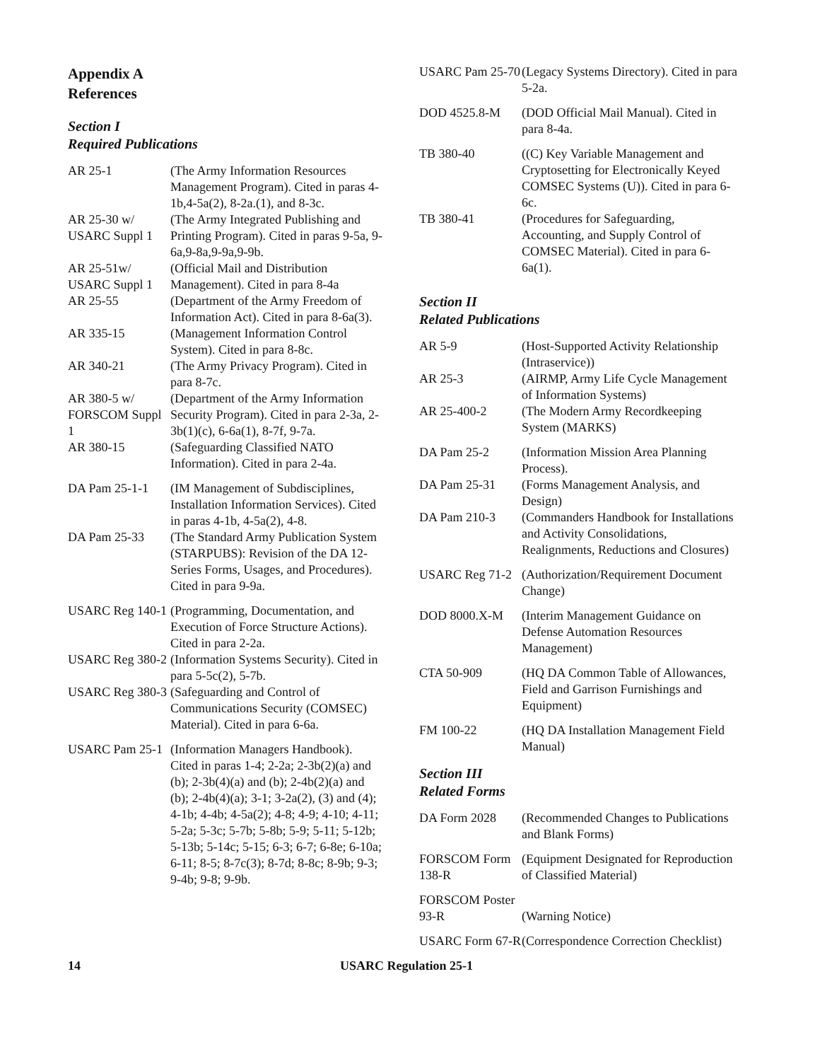Appendix A
References
Section I
Required Publications
AR 25-1 (The Army Information Resources Management Program). Cited in paras 4-1b,4-5a(2), 8-2a.(1), and 8-3c.
AR 25-30 w/ USARC Suppl 1
(The Army Integrated Publishing and Printing Program). Cited in paras 9-5a, 9-6a,9-8a,9-9a,9-9b.
AR 25-51w/ USARC Suppl 1
(Official Mail and Distribution Management). Cited in para 8-4a
AR 25-55 (Department of the Army Freedom of Information Act). Cited in para 8-6a(3).
AR 335-15 (Management Information Control System). Cited in para 8-8c.
AR 340-21 (The Army Privacy Program). Cited in para 8-7c.
AR 380-5 w/ FORSCOM Suppl 1
(Department of the Army Information Security Program). Cited in para 2-3a, 2-3b(1)(c), 6-6a(1), 8-7f, 9-7a.
AR 380-15 (Safeguarding Classified NATO Information). Cited in para 2-4a.
DA Pam 25-1-1 (IM Management of Subdisciplines, Installation Information Services). Cited in paras 4-1b, 4-5a(2), 4-8.
DA Pam 25-33 (The Standard Army Publication System (STARPUBS): Revision of the DA 12-Series Forms, Usages, and Procedures). Cited in para 9-9a.
USARC Reg 140-1
(Programming, Documentation, and Execution of Force Structure Actions). Cited in para 2-2a.
USARC Reg 380-2
(Information Systems Security). Cited in para 5-5c(2), 5-7b.
USARC Reg 380-3
(Safeguarding and Control of Communications Security (COMSEC) Material). Cited in para 6-6a.
USARC Pam 25-1
(Information Managers Handbook). Cited in paras 1-4; 2-2a; 2-3b(2)(a) and (b); 2-3b(4)(a) and (b); 2-4b(2)(a) and (b); 2-4b(4)(a); 3-1; 3-2a(2), (3) and (4); 4-1b; 4-4b; 4-5a(2); 4-8; 4-9; 4-10; 4-11; 5-2a; 5-3c; 5-7b; 5-8b; 5-9; 5-11; 5-12b; 5-13b; 5-14c; 5-15; 6-3; 6-7; 6-8e; 6-10a; 6-11; 8-5; 8-7c(3); 8-7d; 8-8c; 8-9b; 9-3; 9-4b; 9-8; 9-9b.
USARC Pam 25-70
(Legacy Systems Directory). Cited in para 5-2a.
DOD 4525.8-M (DOD Official Mail Manual). Cited in para 8-4a.
TB 380-40 ((C) Key Variable Management and Cryptosetting for Electronically Keyed COMSEC Systems (U)). Cited in para 6-6c.
TB 380-41 (Procedures for Safeguarding, Accounting, and Supply Control of COMSEC Material). Cited in para 6-6a(1).
Section II
Related Publications
AR 5-9 (Host-Supported Activity Relationship (Intraservice))
AR 25-3 (AIRMP, Army Life Cycle Management of Information Systems)
AR 25-400-2 (The Modern Army Recordkeeping System (MARKS)
DA Pam 25-2 (Information Mission Area Planning Process).
DA Pam 25-31 (Forms Management Analysis, and Design)
DA Pam 210-3 (Commanders Handbook for Installations and Activity Consolidations, Realignments, Reductions and Closures)
USARC Reg 71-2
(Authorization/Requirement Document Change)
DOD 8000.X-M (Interim Management Guidance on Defense Automation Resources Management)
CTA 50-909 (HQ DA Common Table of Allowances, Field and Garrison Furnishings and Equipment)
FM 100-22 (HQ DA Installation Management Field Manual)
Section III
Related Forms
DA Form 2028 (Recommended Changes to Publications and Blank Forms)
FORSCOM Form 138-R
(Equipment Designated for Reproduction of Classified Material)
FORSCOM Poster 93-R
(Warning Notice)
USARC Form 67-R
(Correspondence Correction Checklist)
14 USARC Regulation 25-1